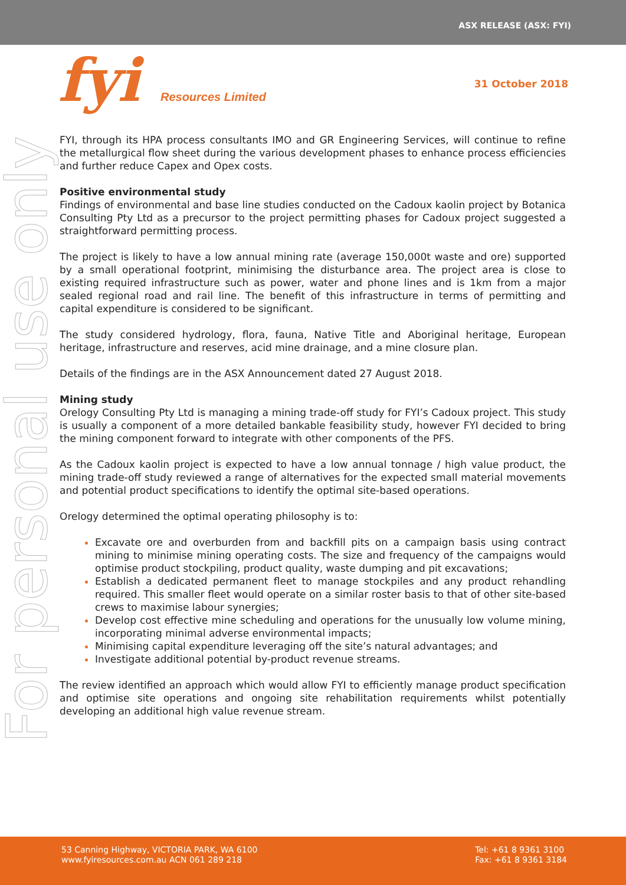ASX RELEASE (ASX: FYI)
fyi Resources Limited
31 October 2018
For personal use only
FYI, through its HPA process consultants IMO and GR Engineering Services, will continue to refine the metallurgical flow sheet during the various development phases to enhance process efficiencies and further reduce Capex and Opex costs.
Positive environmental study
Findings of environmental and base line studies conducted on the Cadoux kaolin project by Botanica Consulting Pty Ltd as a precursor to the project permitting phases for Cadoux project suggested a straightforward permitting process.
The project is likely to have a low annual mining rate (average 150,000t waste and ore) supported by a small operational footprint, minimising the disturbance area. The project area is close to existing required infrastructure such as power, water and phone lines and is 1km from a major sealed regional road and rail line. The benefit of this infrastructure in terms of permitting and capital expenditure is considered to be significant.
The study considered hydrology, flora, fauna, Native Title and Aboriginal heritage, European heritage, infrastructure and reserves, acid mine drainage, and a mine closure plan.
Details of the findings are in the ASX Announcement dated 27 August 2018.
Mining study
Orelogy Consulting Pty Ltd is managing a mining trade-off study for FYI’s Cadoux project. This study is usually a component of a more detailed bankable feasibility study, however FYI decided to bring the mining component forward to integrate with other components of the PFS.
As the Cadoux kaolin project is expected to have a low annual tonnage / high value product, the mining trade-off study reviewed a range of alternatives for the expected small material movements and potential product specifications to identify the optimal site-based operations.
Orelogy determined the optimal operating philosophy is to:
Excavate ore and overburden from and backfill pits on a campaign basis using contract mining to minimise mining operating costs. The size and frequency of the campaigns would optimise product stockpiling, product quality, waste dumping and pit excavations;
Establish a dedicated permanent fleet to manage stockpiles and any product rehandling required. This smaller fleet would operate on a similar roster basis to that of other site-based crews to maximise labour synergies;
Develop cost effective mine scheduling and operations for the unusually low volume mining, incorporating minimal adverse environmental impacts;
Minimising capital expenditure leveraging off the site’s natural advantages; and
Investigate additional potential by-product revenue streams.
The review identified an approach which would allow FYI to efficiently manage product specification and optimise site operations and ongoing site rehabilitation requirements whilst potentially developing an additional high value revenue stream.
53 Canning Highway, VICTORIA PARK, WA 6100
www.fyiresources.com.au ACN 061 289 218
Tel: +61 8 9361 3100
Fax: +61 8 9361 3184